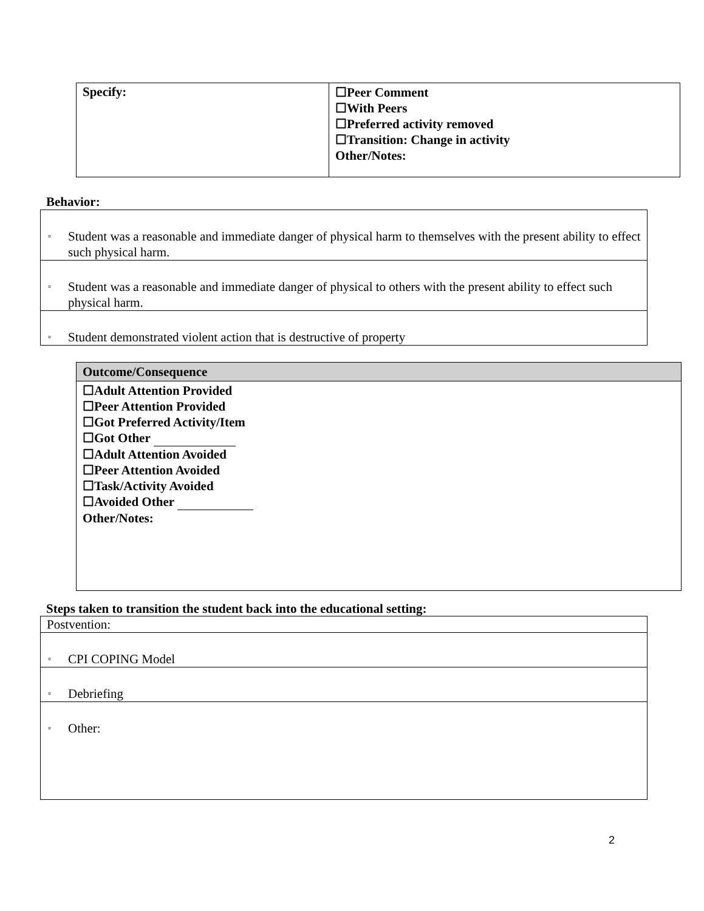| Specify: | ☐Peer Comment ☐With Peers ☐Preferred activity removed ☐Transition: Change in activity Other/Notes: |
Behavior:
| ▫ Student was a reasonable and immediate danger of physical harm to themselves with the present ability to effect such physical harm. |
| ▫ Student was a reasonable and immediate danger of physical to others with the present ability to effect such physical harm. |
| ▫ Student demonstrated violent action that is destructive of property |
| Outcome/Consequence |
| ☐Adult Attention Provided ☐Peer Attention Provided ☐Got Preferred Activity/Item ☐Got Other ☐Adult Attention Avoided ☐Peer Attention Avoided ☐Task/Activity Avoided ☐Avoided Other Other/Notes: |
Steps taken to transition the student back into the educational setting:
| Postvention: |
| ▫ CPI COPING Model |
| ▫ Debriefing |
| ▫ Other: |
2